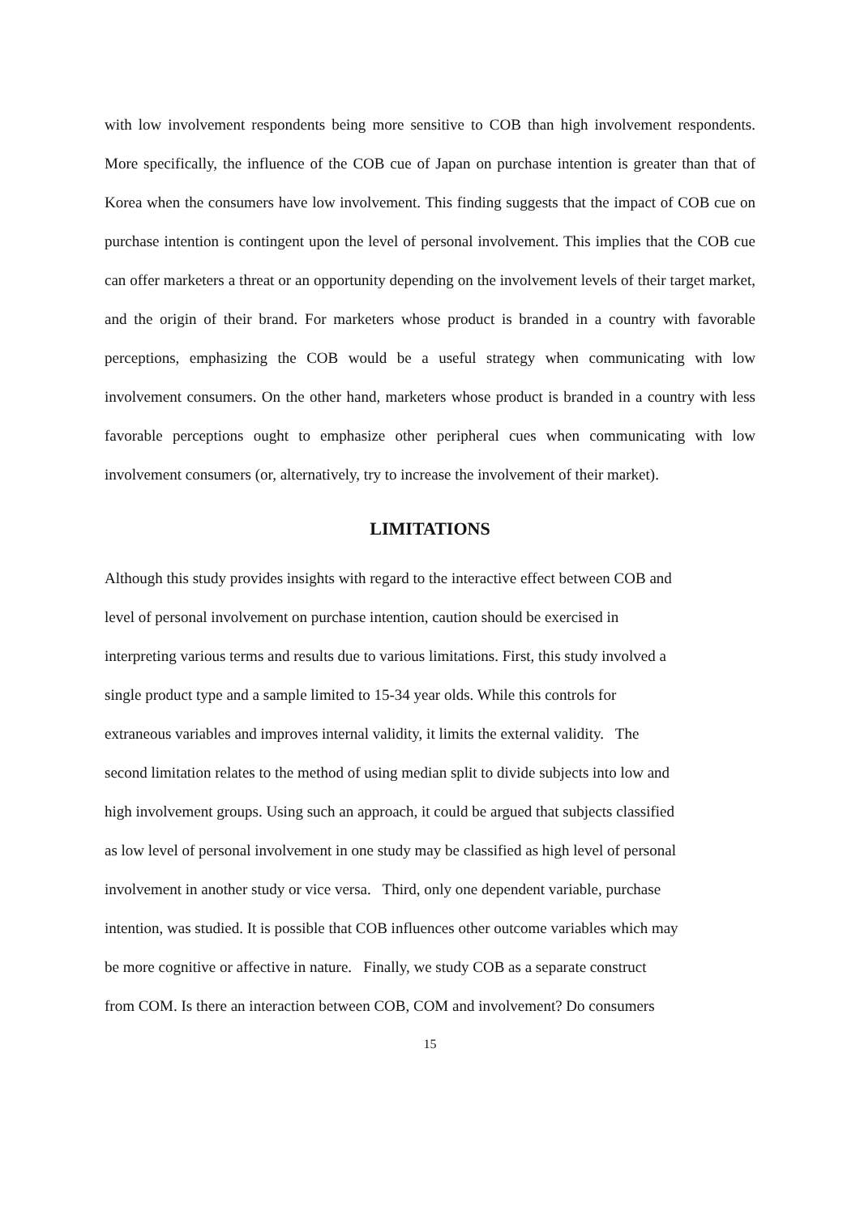with low involvement respondents being more sensitive to COB than high involvement respondents. More specifically, the influence of the COB cue of Japan on purchase intention is greater than that of Korea when the consumers have low involvement. This finding suggests that the impact of COB cue on purchase intention is contingent upon the level of personal involvement. This implies that the COB cue can offer marketers a threat or an opportunity depending on the involvement levels of their target market, and the origin of their brand. For marketers whose product is branded in a country with favorable perceptions, emphasizing the COB would be a useful strategy when communicating with low involvement consumers. On the other hand, marketers whose product is branded in a country with less favorable perceptions ought to emphasize other peripheral cues when communicating with low involvement consumers (or, alternatively, try to increase the involvement of their market).
LIMITATIONS
Although this study provides insights with regard to the interactive effect between COB and
level of personal involvement on purchase intention, caution should be exercised in
interpreting various terms and results due to various limitations. First, this study involved a
single product type and a sample limited to 15-34 year olds. While this controls for
extraneous variables and improves internal validity, it limits the external validity. The
second limitation relates to the method of using median split to divide subjects into low and
high involvement groups. Using such an approach, it could be argued that subjects classified
as low level of personal involvement in one study may be classified as high level of personal
involvement in another study or vice versa. Third, only one dependent variable, purchase
intention, was studied. It is possible that COB influences other outcome variables which may
be more cognitive or affective in nature. Finally, we study COB as a separate construct
from COM. Is there an interaction between COB, COM and involvement? Do consumers
15